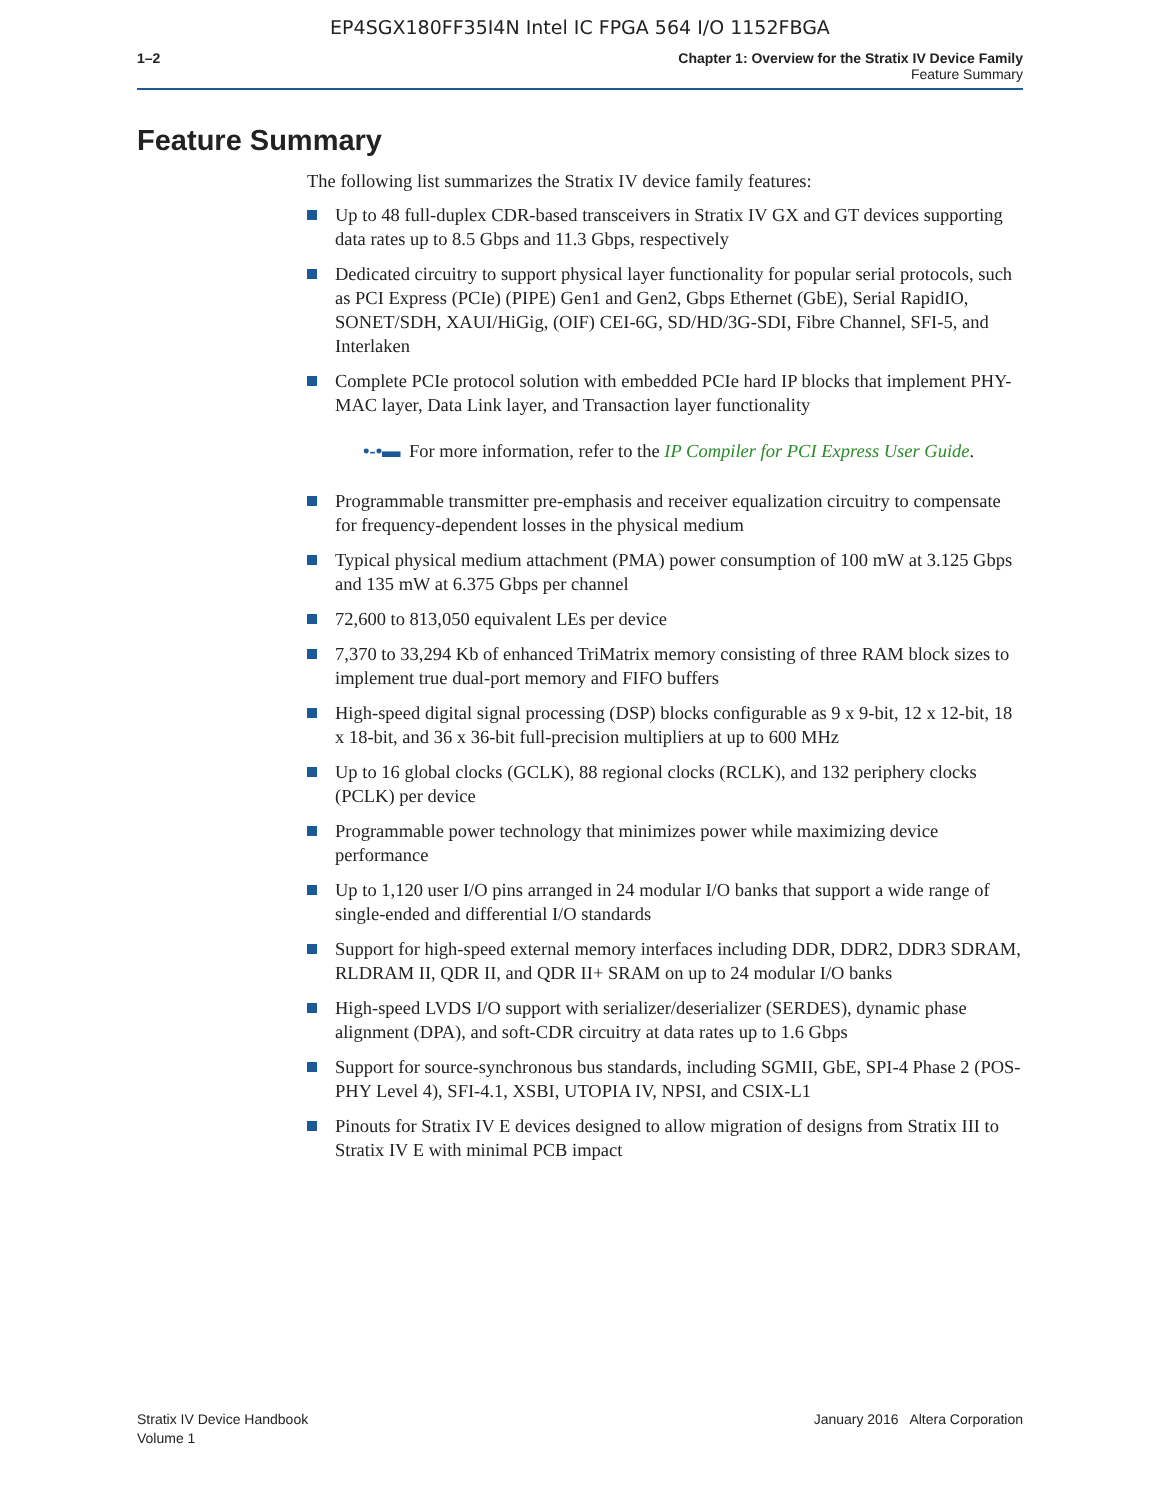EP4SGX180FF35I4N Intel IC FPGA 564 I/O 1152FBGA
1–2 Chapter 1: Overview for the Stratix IV Device Family
Feature Summary
Feature Summary
The following list summarizes the Stratix IV device family features:
Up to 48 full-duplex CDR-based transceivers in Stratix IV GX and GT devices supporting data rates up to 8.5 Gbps and 11.3 Gbps, respectively
Dedicated circuitry to support physical layer functionality for popular serial protocols, such as PCI Express (PCIe) (PIPE) Gen1 and Gen2, Gbps Ethernet (GbE), Serial RapidIO, SONET/SDH, XAUI/HiGig, (OIF) CEI-6G, SD/HD/3G-SDI, Fibre Channel, SFI-5, and Interlaken
Complete PCIe protocol solution with embedded PCIe hard IP blocks that implement PHY-MAC layer, Data Link layer, and Transaction layer functionality
•‑•▬ For more information, refer to the IP Compiler for PCI Express User Guide.
Programmable transmitter pre-emphasis and receiver equalization circuitry to compensate for frequency-dependent losses in the physical medium
Typical physical medium attachment (PMA) power consumption of 100 mW at 3.125 Gbps and 135 mW at 6.375 Gbps per channel
72,600 to 813,050 equivalent LEs per device
7,370 to 33,294 Kb of enhanced TriMatrix memory consisting of three RAM block sizes to implement true dual-port memory and FIFO buffers
High-speed digital signal processing (DSP) blocks configurable as 9 x 9-bit, 12 x 12-bit, 18 x 18-bit, and 36 x 36-bit full-precision multipliers at up to 600 MHz
Up to 16 global clocks (GCLK), 88 regional clocks (RCLK), and 132 periphery clocks (PCLK) per device
Programmable power technology that minimizes power while maximizing device performance
Up to 1,120 user I/O pins arranged in 24 modular I/O banks that support a wide range of single-ended and differential I/O standards
Support for high-speed external memory interfaces including DDR, DDR2, DDR3 SDRAM, RLDRAM II, QDR II, and QDR II+ SRAM on up to 24 modular I/O banks
High-speed LVDS I/O support with serializer/deserializer (SERDES), dynamic phase alignment (DPA), and soft-CDR circuitry at data rates up to 1.6 Gbps
Support for source-synchronous bus standards, including SGMII, GbE, SPI-4 Phase 2 (POS-PHY Level 4), SFI-4.1, XSBI, UTOPIA IV, NPSI, and CSIX-L1
Pinouts for Stratix IV E devices designed to allow migration of designs from Stratix III to Stratix IV E with minimal PCB impact
Stratix IV Device Handbook
Volume 1
January 2016 Altera Corporation